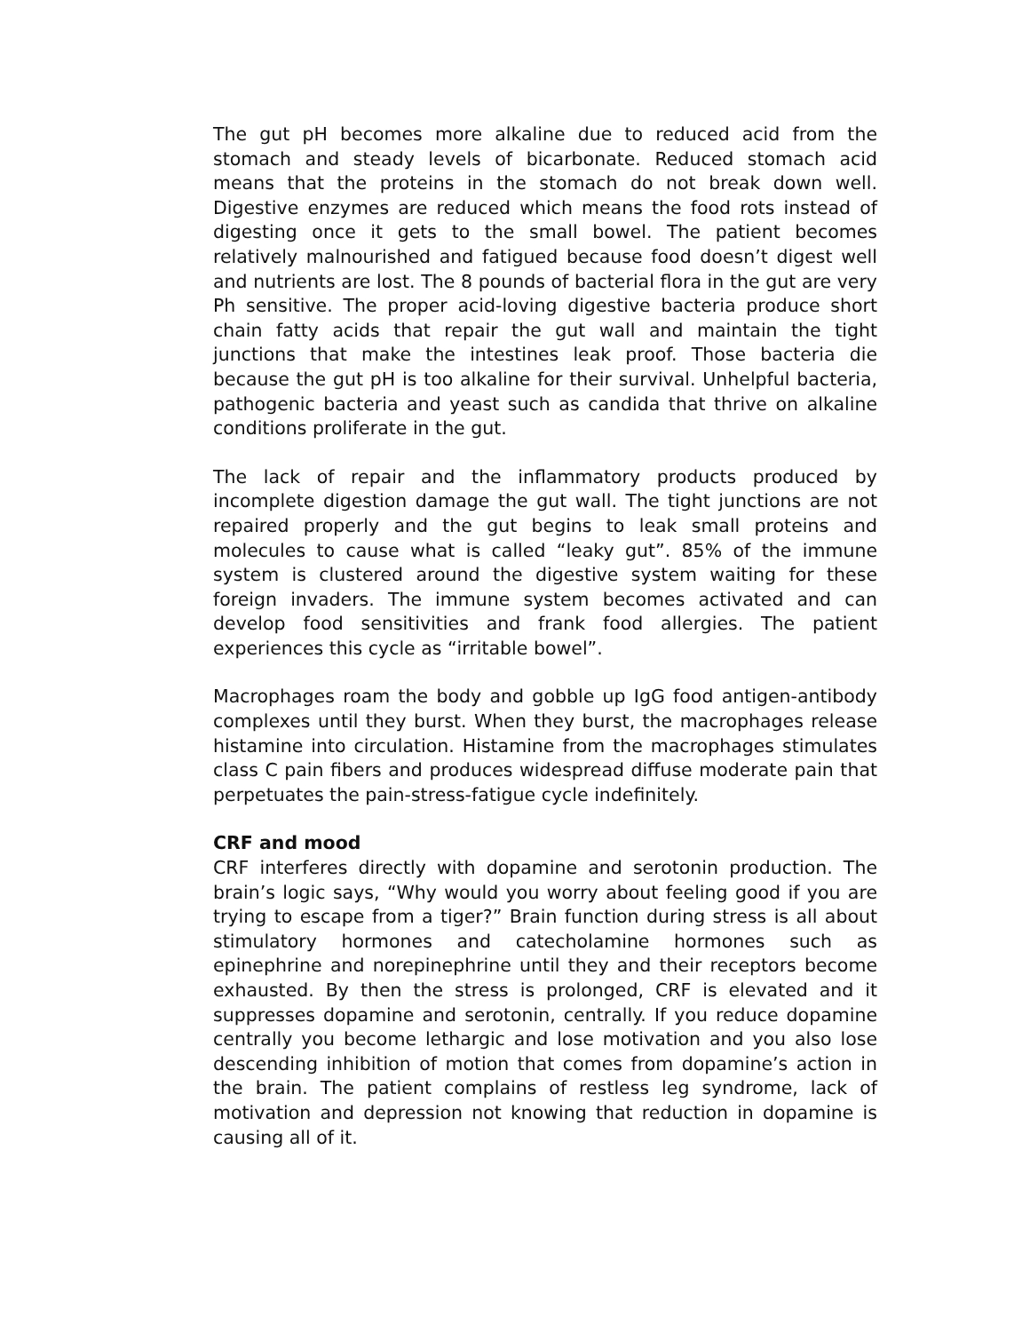The gut pH becomes more alkaline due to reduced acid from the stomach and steady levels of bicarbonate. Reduced stomach acid means that the proteins in the stomach do not break down well. Digestive enzymes are reduced which means the food rots instead of digesting once it gets to the small bowel. The patient becomes relatively malnourished and fatigued because food doesn’t digest well and nutrients are lost. The 8 pounds of bacterial flora in the gut are very Ph sensitive. The proper acid-loving digestive bacteria produce short chain fatty acids that repair the gut wall and maintain the tight junctions that make the intestines leak proof. Those bacteria die because the gut pH is too alkaline for their survival. Unhelpful bacteria, pathogenic bacteria and yeast such as candida that thrive on alkaline conditions proliferate in the gut.
The lack of repair and the inflammatory products produced by incomplete digestion damage the gut wall. The tight junctions are not repaired properly and the gut begins to leak small proteins and molecules to cause what is called “leaky gut”. 85% of the immune system is clustered around the digestive system waiting for these foreign invaders. The immune system becomes activated and can develop food sensitivities and frank food allergies. The patient experiences this cycle as “irritable bowel”.
Macrophages roam the body and gobble up IgG food antigen-antibody complexes until they burst. When they burst, the macrophages release histamine into circulation. Histamine from the macrophages stimulates class C pain fibers and produces widespread diffuse moderate pain that perpetuates the pain-stress-fatigue cycle indefinitely.
CRF and mood
CRF interferes directly with dopamine and serotonin production. The brain’s logic says, “Why would you worry about feeling good if you are trying to escape from a tiger?” Brain function during stress is all about stimulatory hormones and catecholamine hormones such as epinephrine and norepinephrine until they and their receptors become exhausted. By then the stress is prolonged, CRF is elevated and it suppresses dopamine and serotonin, centrally. If you reduce dopamine centrally you become lethargic and lose motivation and you also lose descending inhibition of motion that comes from dopamine’s action in the brain. The patient complains of restless leg syndrome, lack of motivation and depression not knowing that reduction in dopamine is causing all of it.